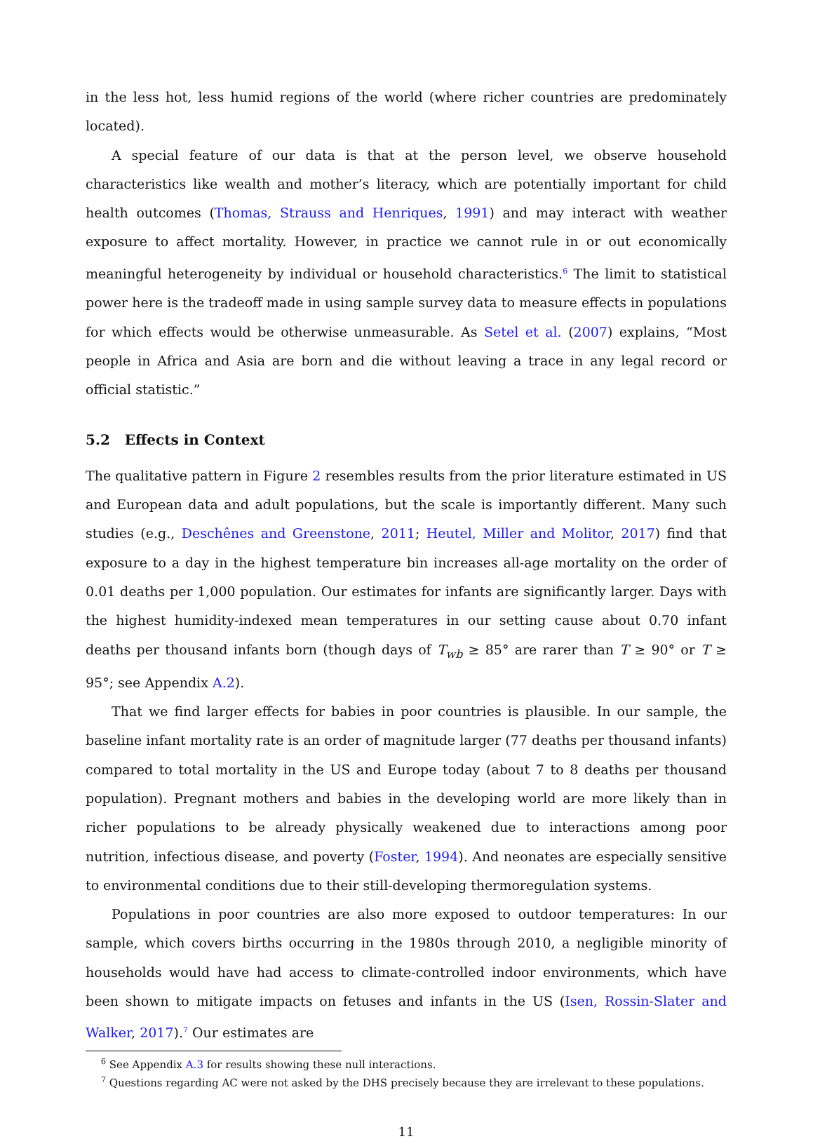in the less hot, less humid regions of the world (where richer countries are predominately located).
A special feature of our data is that at the person level, we observe household characteristics like wealth and mother’s literacy, which are potentially important for child health outcomes (Thomas, Strauss and Henriques, 1991) and may interact with weather exposure to affect mortality. However, in practice we cannot rule in or out economically meaningful heterogeneity by individual or household characteristics.<sup>6</sup> The limit to statistical power here is the tradeoff made in using sample survey data to measure effects in populations for which effects would be otherwise unmeasurable. As Setel et al. (2007) explains, “Most people in Africa and Asia are born and die without leaving a trace in any legal record or official statistic.”
5.2 Effects in Context
The qualitative pattern in Figure 2 resembles results from the prior literature estimated in US and European data and adult populations, but the scale is importantly different. Many such studies (e.g., Deschênes and Greenstone, 2011; Heutel, Miller and Molitor, 2017) find that exposure to a day in the highest temperature bin increases all-age mortality on the order of 0.01 deaths per 1,000 population. Our estimates for infants are significantly larger. Days with the highest humidity-indexed mean temperatures in our setting cause about 0.70 infant deaths per thousand infants born (though days of T<sub>wb</sub> ≥ 85° are rarer than T ≥ 90° or T ≥ 95°; see Appendix A.2).
That we find larger effects for babies in poor countries is plausible. In our sample, the baseline infant mortality rate is an order of magnitude larger (77 deaths per thousand infants) compared to total mortality in the US and Europe today (about 7 to 8 deaths per thousand population). Pregnant mothers and babies in the developing world are more likely than in richer populations to be already physically weakened due to interactions among poor nutrition, infectious disease, and poverty (Foster, 1994). And neonates are especially sensitive to environmental conditions due to their still-developing thermoregulation systems.
Populations in poor countries are also more exposed to outdoor temperatures: In our sample, which covers births occurring in the 1980s through 2010, a negligible minority of households would have had access to climate-controlled indoor environments, which have been shown to mitigate impacts on fetuses and infants in the US (Isen, Rossin-Slater and Walker, 2017).<sup>7</sup> Our estimates are
<sup>6</sup> See Appendix A.3 for results showing these null interactions.
<sup>7</sup> Questions regarding AC were not asked by the DHS precisely because they are irrelevant to these populations.
11